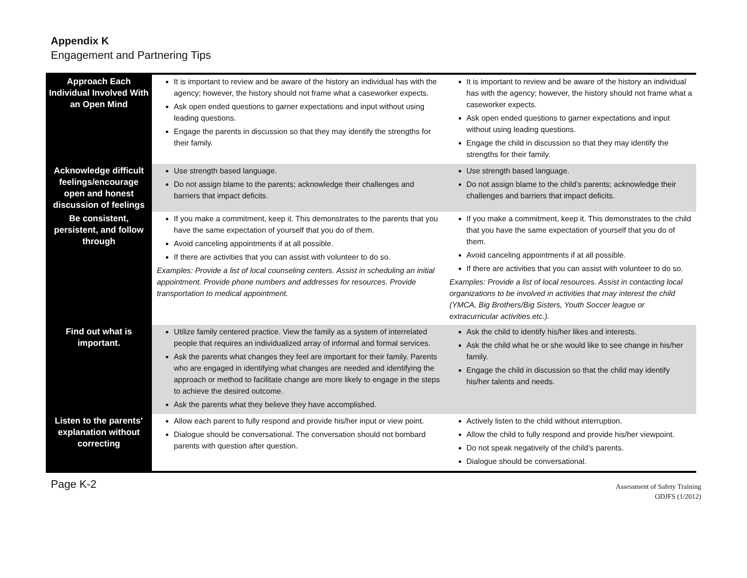Appendix K
Engagement and Partnering Tips
| Approach Each Individual Involved With an Open Mind | It is important to review and be aware of the history an individual has with the agency; however, the history should not frame what a caseworker expects. Ask open ended questions to garner expectations and input without using leading questions. Engage the parents in discussion so that they may identify the strengths for their family. | It is important to review and be aware of the history an individual has with the agency; however, the history should not frame what a caseworker expects. Ask open ended questions to garner expectations and input without using leading questions. Engage the child in discussion so that they may identify the strengths for their family. |
| Acknowledge difficult feelings/encourage open and honest discussion of feelings | Use strength based language. Do not assign blame to the parents; acknowledge their challenges and barriers that impact deficits. | Use strength based language. Do not assign blame to the child’s parents; acknowledge their challenges and barriers that impact deficits. |
| Be consistent, persistent, and follow through | If you make a commitment, keep it. This demonstrates to the parents that you have the same expectation of yourself that you do of them. Avoid canceling appointments if at all possible. If there are activities that you can assist with volunteer to do so. Examples: Provide a list of local counseling centers. Assist in scheduling an initial appointment. Provide phone numbers and addresses for resources. Provide transportation to medical appointment. | If you make a commitment, keep it. This demonstrates to the child that you have the same expectation of yourself that you do of them. Avoid canceling appointments if at all possible. If there are activities that you can assist with volunteer to do so. Examples: Provide a list of local resources. Assist in contacting local organizations to be involved in activities that may interest the child (YMCA, Big Brothers/Big Sisters, Youth Soccer league or extracurricular activities.etc.). |
| Find out what is important. | Utilize family centered practice. View the family as a system of interrelated people that requires an individualized array of informal and formal services. Ask the parents what changes they feel are important for their family. Parents who are engaged in identifying what changes are needed and identifying the approach or method to facilitate change are more likely to engage in the steps to achieve the desired outcome. Ask the parents what they believe they have accomplished. | Ask the child to identify his/her likes and interests. Ask the child what he or she would like to see change in his/her family. Engage the child in discussion so that the child may identify his/her talents and needs. |
| Listen to the parents’ explanation without correcting | Allow each parent to fully respond and provide his/her input or view point. Dialogue should be conversational. The conversation should not bombard parents with question after question. | Actively listen to the child without interruption. Allow the child to fully respond and provide his/her viewpoint. Do not speak negatively of the child’s parents. Dialogue should be conversational. |
Page K-2
Assessment of Safety Training
ODJFS (1/2012)